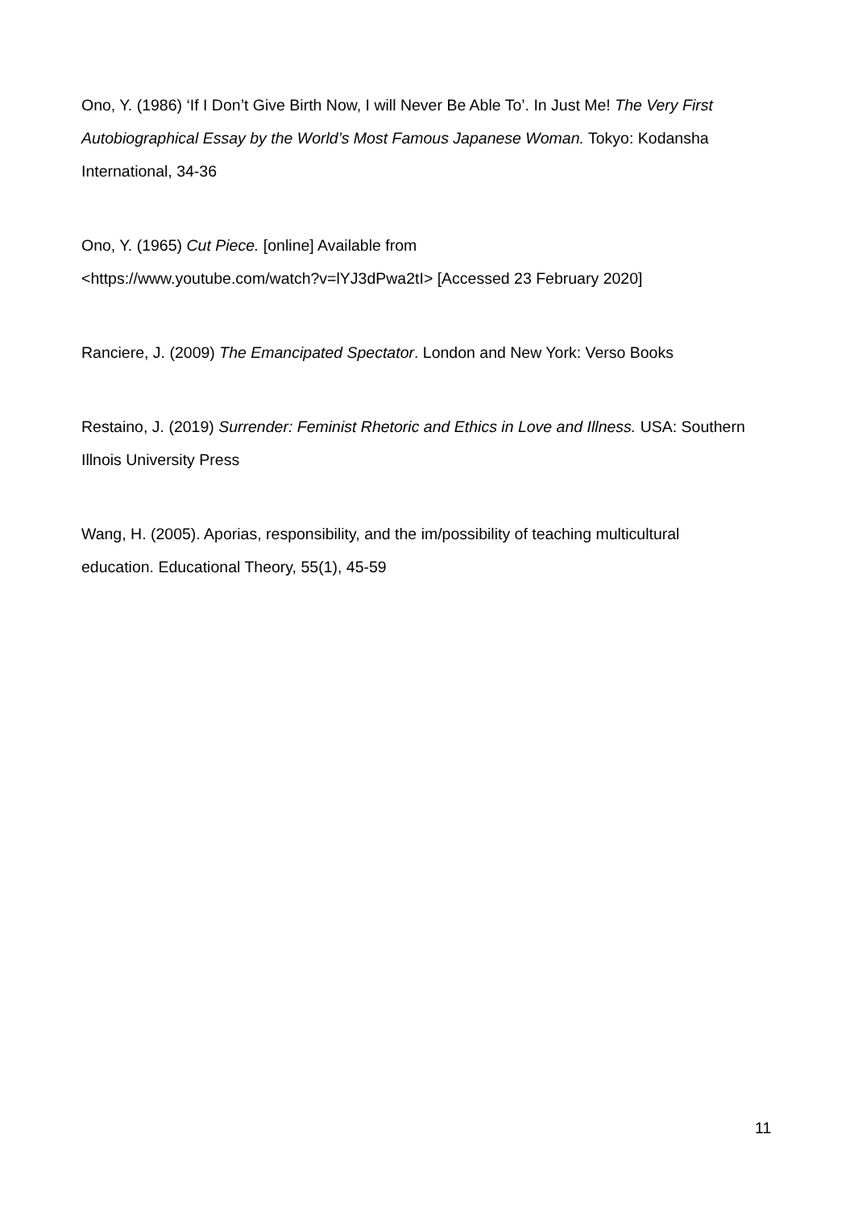Ono, Y. (1986) ‘If I Don’t Give Birth Now, I will Never Be Able To’. In Just Me! The Very First Autobiographical Essay by the World’s Most Famous Japanese Woman. Tokyo: Kodansha International, 34-36
Ono, Y. (1965) Cut Piece. [online] Available from
<https://www.youtube.com/watch?v=lYJ3dPwa2tI> [Accessed 23 February 2020]
Ranciere, J. (2009) The Emancipated Spectator. London and New York: Verso Books
Restaino, J. (2019) Surrender: Feminist Rhetoric and Ethics in Love and Illness. USA: Southern Illnois University Press
Wang, H. (2005). Aporias, responsibility, and the im/possibility of teaching multicultural education. Educational Theory, 55(1), 45-59
11